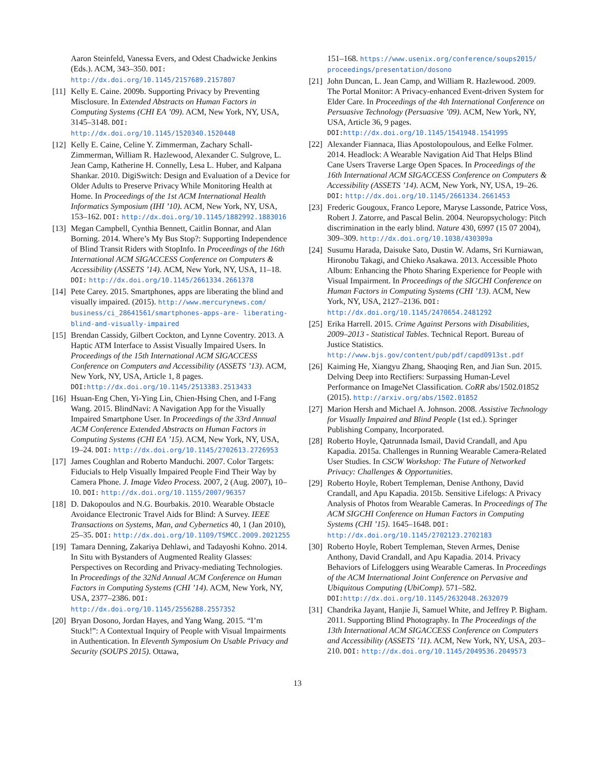Aaron Steinfeld, Vanessa Evers, and Odest Chadwicke Jenkins (Eds.). ACM, 343–350. DOI: http://dx.doi.org/10.1145/2157689.2157807
[11]
Kelly E. Caine. 2009b. Supporting Privacy by Preventing Misclosure. In Extended Abstracts on Human Factors in Computing Systems (CHI EA ’09). ACM, New York, NY, USA, 3145–3148. DOI: http://dx.doi.org/10.1145/1520340.1520448
[12]
Kelly E. Caine, Celine Y. Zimmerman, Zachary Schall-Zimmerman, William R. Hazlewood, Alexander C. Sulgrove, L. Jean Camp, Katherine H. Connelly, Lesa L. Huber, and Kalpana Shankar. 2010. DigiSwitch: Design and Evaluation of a Device for Older Adults to Preserve Privacy While Monitoring Health at Home. In Proceedings of the 1st ACM International Health Informatics Symposium (IHI ’10). ACM, New York, NY, USA, 153–162. DOI: http://dx.doi.org/10.1145/1882992.1883016
[13]
Megan Campbell, Cynthia Bennett, Caitlin Bonnar, and Alan Borning. 2014. Where’s My Bus Stop?: Supporting Independence of Blind Transit Riders with StopInfo. In Proceedings of the 16th International ACM SIGACCESS Conference on Computers & Accessibility (ASSETS ’14). ACM, New York, NY, USA, 11–18. DOI: http://dx.doi.org/10.1145/2661334.2661378
[14]
Pete Carey. 2015. Smartphones, apps are liberating the blind and visually impaired. (2015). http://www.mercurynews.com/ business/ci_28641561/smartphones-apps-are- liberating-blind-and-visually-impaired
[15]
Brendan Cassidy, Gilbert Cockton, and Lynne Coventry. 2013. A Haptic ATM Interface to Assist Visually Impaired Users. In Proceedings of the 15th International ACM SIGACCESS Conference on Computers and Accessibility (ASSETS ’13). ACM, New York, NY, USA, Article 1, 8 pages. DOI: http://dx.doi.org/10.1145/2513383.2513433
[16]
Hsuan-Eng Chen, Yi-Ying Lin, Chien-Hsing Chen, and I-Fang Wang. 2015. BlindNavi: A Navigation App for the Visually Impaired Smartphone User. In Proceedings of the 33rd Annual ACM Conference Extended Abstracts on Human Factors in Computing Systems (CHI EA ’15). ACM, New York, NY, USA, 19–24. DOI: http://dx.doi.org/10.1145/2702613.2726953
[17]
James Coughlan and Roberto Manduchi. 2007. Color Targets: Fiducials to Help Visually Impaired People Find Their Way by Camera Phone. J. Image Video Process. 2007, 2 (Aug. 2007), 10–10. DOI: http://dx.doi.org/10.1155/2007/96357
[18]
D. Dakopoulos and N.G. Bourbakis. 2010. Wearable Obstacle Avoidance Electronic Travel Aids for Blind: A Survey. IEEE Transactions on Systems, Man, and Cybernetics 40, 1 (Jan 2010), 25–35. DOI: http://dx.doi.org/10.1109/TSMCC.2009.2021255
[19]
Tamara Denning, Zakariya Dehlawi, and Tadayoshi Kohno. 2014. In Situ with Bystanders of Augmented Reality Glasses: Perspectives on Recording and Privacy-mediating Technologies. In Proceedings of the 32Nd Annual ACM Conference on Human Factors in Computing Systems (CHI ’14). ACM, New York, NY, USA, 2377–2386. DOI: http://dx.doi.org/10.1145/2556288.2557352
[20]
Bryan Dosono, Jordan Hayes, and Yang Wang. 2015. “I’m Stuck!”: A Contextual Inquiry of People with Visual Impairments in Authentication. In Eleventh Symposium On Usable Privacy and Security (SOUPS 2015). Ottawa,
151–168. https://www.usenix.org/conference/soups2015/ proceedings/presentation/dosono
[21]
John Duncan, L. Jean Camp, and William R. Hazlewood. 2009. The Portal Monitor: A Privacy-enhanced Event-driven System for Elder Care. In Proceedings of the 4th International Conference on Persuasive Technology (Persuasive ’09). ACM, New York, NY, USA, Article 36, 9 pages. DOI: http://dx.doi.org/10.1145/1541948.1541995
[22]
Alexander Fiannaca, Ilias Apostolopoulous, and Eelke Folmer. 2014. Headlock: A Wearable Navigation Aid That Helps Blind Cane Users Traverse Large Open Spaces. In Proceedings of the 16th International ACM SIGACCESS Conference on Computers & Accessibility (ASSETS ’14). ACM, New York, NY, USA, 19–26. DOI: http://dx.doi.org/10.1145/2661334.2661453
[23]
Frederic Gougoux, Franco Lepore, Maryse Lassonde, Patrice Voss, Robert J. Zatorre, and Pascal Belin. 2004. Neuropsychology: Pitch discrimination in the early blind. Nature 430, 6997 (15 07 2004), 309–309. http://dx.doi.org/10.1038/430309a
[24]
Susumu Harada, Daisuke Sato, Dustin W. Adams, Sri Kurniawan, Hironobu Takagi, and Chieko Asakawa. 2013. Accessible Photo Album: Enhancing the Photo Sharing Experience for People with Visual Impairment. In Proceedings of the SIGCHI Conference on Human Factors in Computing Systems (CHI ’13). ACM, New York, NY, USA, 2127–2136. DOI: http://dx.doi.org/10.1145/2470654.2481292
[25]
Erika Harrell. 2015. Crime Against Persons with Disabilities, 2009–2013 - Statistical Tables. Technical Report. Bureau of Justice Statistics. http://www.bjs.gov/content/pub/pdf/capd0913st.pdf
[26]
Kaiming He, Xiangyu Zhang, Shaoqing Ren, and Jian Sun. 2015. Delving Deep into Rectifiers: Surpassing Human-Level Performance on ImageNet Classification. CoRR abs/1502.01852 (2015). http://arxiv.org/abs/1502.01852
[27]
Marion Hersh and Michael A. Johnson. 2008. Assistive Technology for Visually Impaired and Blind People (1st ed.). Springer Publishing Company, Incorporated.
[28]
Roberto Hoyle, Qatrunnada Ismail, David Crandall, and Apu Kapadia. 2015a. Challenges in Running Wearable Camera-Related User Studies. In CSCW Workshop: The Future of Networked Privacy: Challenges & Opportunities.
[29]
Roberto Hoyle, Robert Templeman, Denise Anthony, David Crandall, and Apu Kapadia. 2015b. Sensitive Lifelogs: A Privacy Analysis of Photos from Wearable Cameras. In Proceedings of The ACM SIGCHI Conference on Human Factors in Computing Systems (CHI ’15). 1645–1648. DOI: http://dx.doi.org/10.1145/2702123.2702183
[30]
Roberto Hoyle, Robert Templeman, Steven Armes, Denise Anthony, David Crandall, and Apu Kapadia. 2014. Privacy Behaviors of Lifeloggers using Wearable Cameras. In Proceedings of the ACM International Joint Conference on Pervasive and Ubiquitous Computing (UbiComp). 571–582. DOI: http://dx.doi.org/10.1145/2632048.2632079
[31]
Chandrika Jayant, Hanjie Ji, Samuel White, and Jeffrey P. Bigham. 2011. Supporting Blind Photography. In The Proceedings of the 13th International ACM SIGACCESS Conference on Computers and Accessibility (ASSETS ’11). ACM, New York, NY, USA, 203–210. DOI: http://dx.doi.org/10.1145/2049536.2049573
13